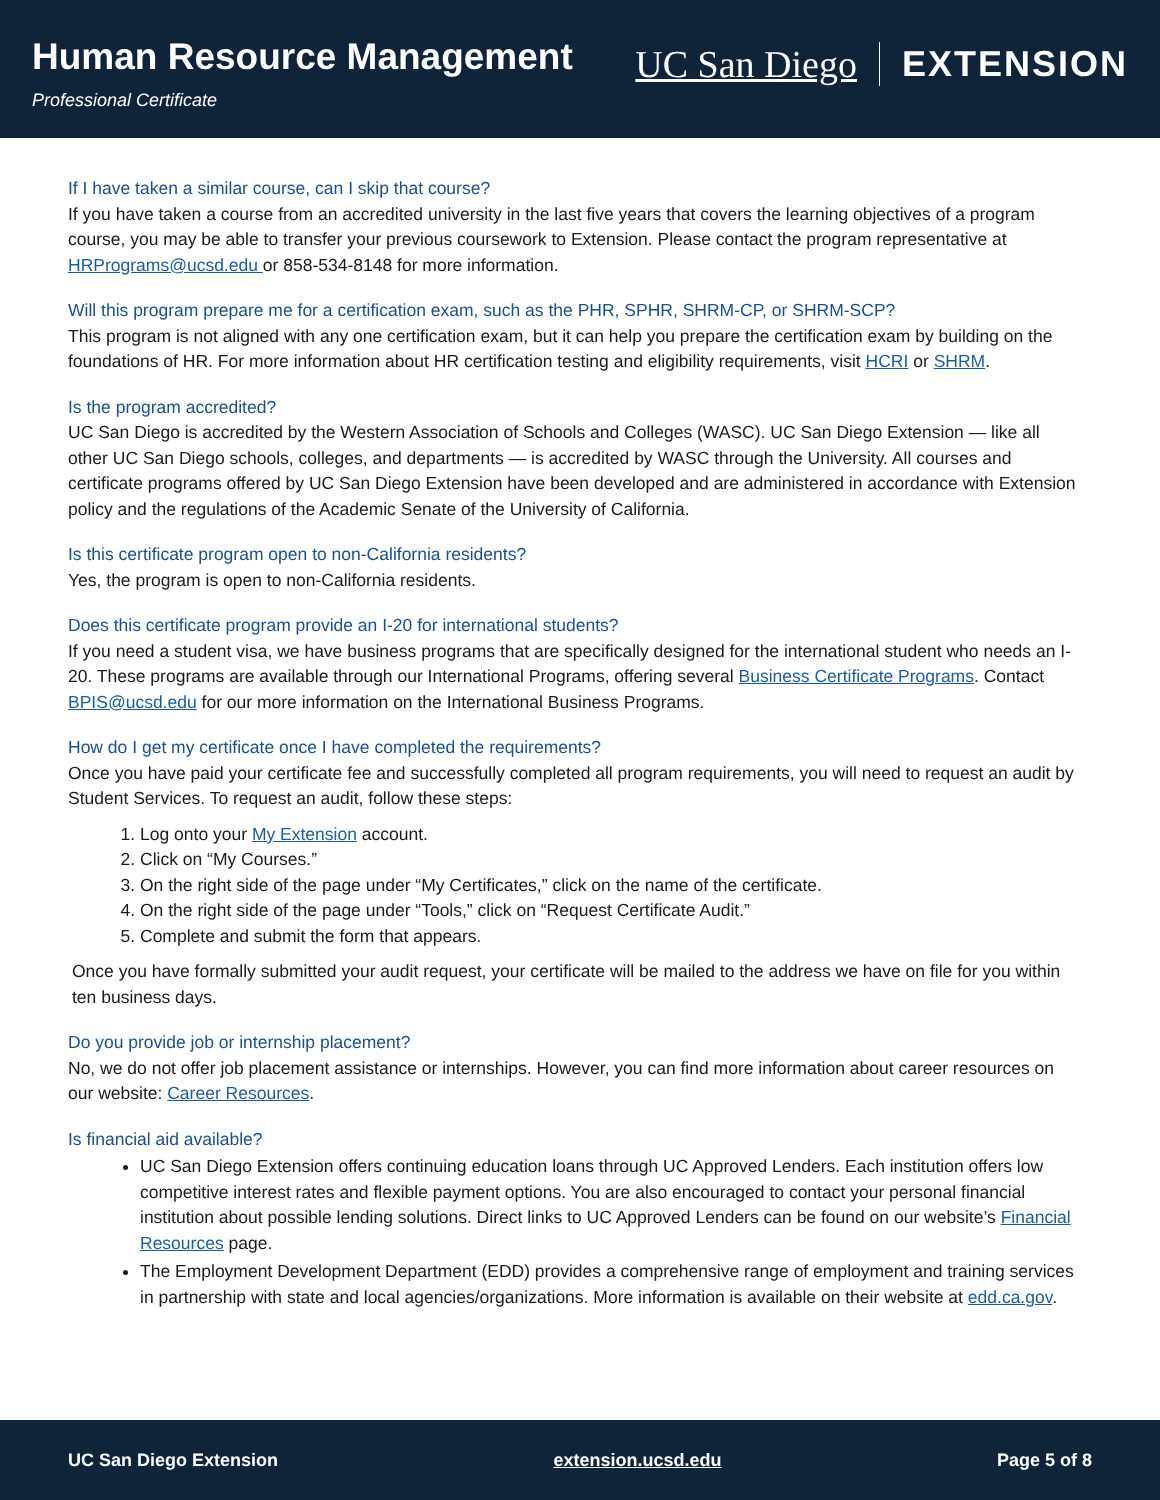Human Resource Management
Professional Certificate
UC San Diego EXTENSION
If I have taken a similar course, can I skip that course?
If you have taken a course from an accredited university in the last five years that covers the learning objectives of a program course, you may be able to transfer your previous coursework to Extension. Please contact the program representative at HRPrograms@ucsd.edu or 858-534-8148 for more information.
Will this program prepare me for a certification exam, such as the PHR, SPHR, SHRM-CP, or SHRM-SCP?
This program is not aligned with any one certification exam, but it can help you prepare the certification exam by building on the foundations of HR. For more information about HR certification testing and eligibility requirements, visit HCRI or SHRM.
Is the program accredited?
UC San Diego is accredited by the Western Association of Schools and Colleges (WASC). UC San Diego Extension — like all other UC San Diego schools, colleges, and departments — is accredited by WASC through the University. All courses and certificate programs offered by UC San Diego Extension have been developed and are administered in accordance with Extension policy and the regulations of the Academic Senate of the University of California.
Is this certificate program open to non-California residents?
Yes, the program is open to non-California residents.
Does this certificate program provide an I-20 for international students?
If you need a student visa, we have business programs that are specifically designed for the international student who needs an I-20. These programs are available through our International Programs, offering several Business Certificate Programs. Contact BPIS@ucsd.edu for our more information on the International Business Programs.
How do I get my certificate once I have completed the requirements?
Once you have paid your certificate fee and successfully completed all program requirements, you will need to request an audit by Student Services. To request an audit, follow these steps:
1. Log onto your My Extension account.
2. Click on “My Courses.”
3. On the right side of the page under “My Certificates,” click on the name of the certificate.
4. On the right side of the page under “Tools,” click on “Request Certificate Audit.”
5. Complete and submit the form that appears.
Once you have formally submitted your audit request, your certificate will be mailed to the address we have on file for you within ten business days.
Do you provide job or internship placement?
No, we do not offer job placement assistance or internships. However, you can find more information about career resources on our website: Career Resources.
Is financial aid available?
UC San Diego Extension offers continuing education loans through UC Approved Lenders. Each institution offers low competitive interest rates and flexible payment options. You are also encouraged to contact your personal financial institution about possible lending solutions. Direct links to UC Approved Lenders can be found on our website’s Financial Resources page.
The Employment Development Department (EDD) provides a comprehensive range of employment and training services in partnership with state and local agencies/organizations. More information is available on their website at edd.ca.gov.
UC San Diego Extension extension.ucsd.edu Page 5 of 8